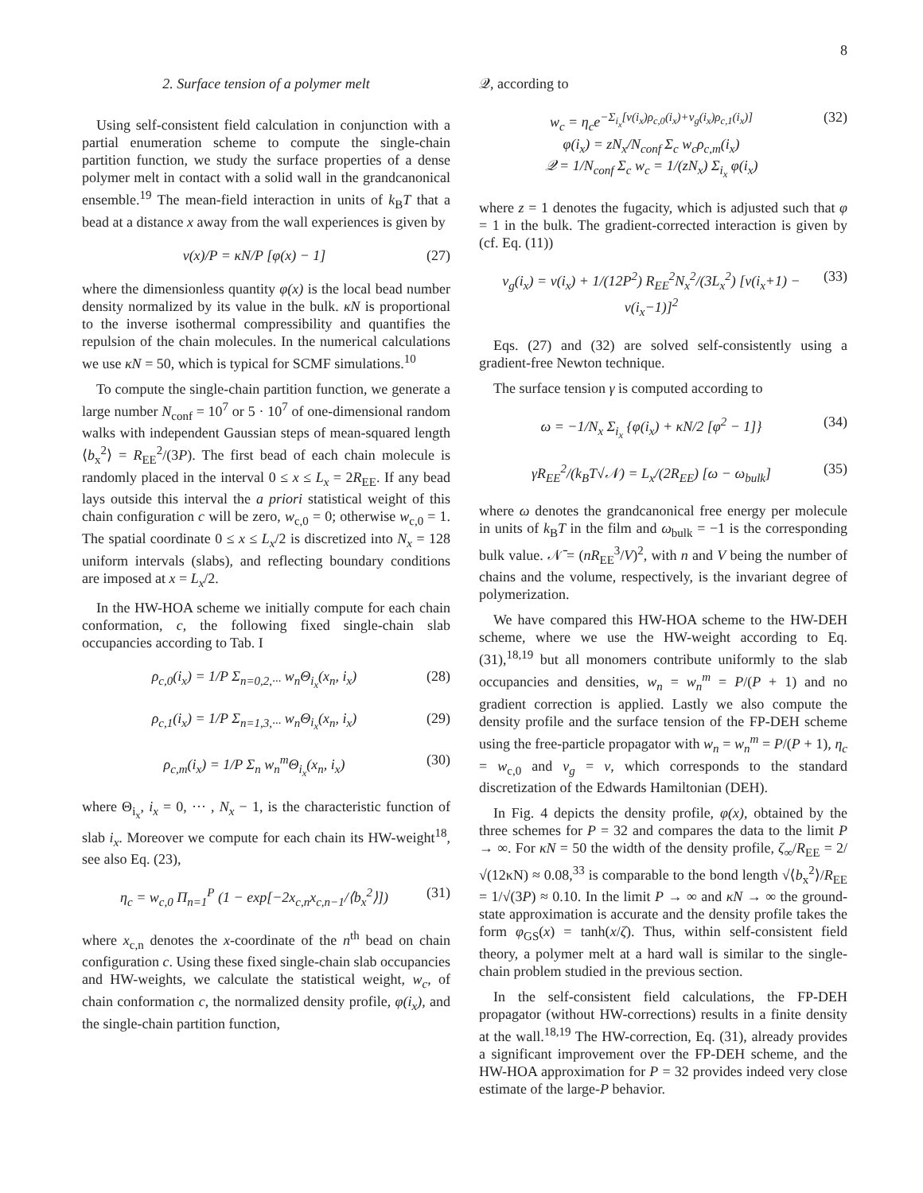8
2. Surface tension of a polymer melt
Using self-consistent field calculation in conjunction with a partial enumeration scheme to compute the single-chain partition function, we study the surface properties of a dense polymer melt in contact with a solid wall in the grandcanonical ensemble.<sup>19</sup> The mean-field interaction in units of k<sub>B</sub>T that a bead at a distance x away from the wall experiences is given by
v(x)/P = κN/P [φ(x) − 1] (27)
where the dimensionless quantity φ(x) is the local bead number density normalized by its value in the bulk. κN is proportional to the inverse isothermal compressibility and quantifies the repulsion of the chain molecules. In the numerical calculations we use κN = 50, which is typical for SCMF simulations.<sup>10</sup>
To compute the single-chain partition function, we generate a large number N<sub>conf</sub> = 10<sup>7</sup> or 5 · 10<sup>7</sup> of one-dimensional random walks with independent Gaussian steps of mean-squared length ⟨b<sub>x</sub><sup>2</sup>⟩ = R<sub>EE</sub><sup>2</sup>/(3P). The first bead of each chain molecule is randomly placed in the interval 0 ≤ x ≤ L<sub>x</sub> = 2R<sub>EE</sub>. If any bead lays outside this interval the a priori statistical weight of this chain configuration c will be zero, w<sub>c,0</sub> = 0; otherwise w<sub>c,0</sub> = 1. The spatial coordinate 0 ≤ x ≤ L<sub>x</sub>/2 is discretized into N<sub>x</sub> = 128 uniform intervals (slabs), and reflecting boundary conditions are imposed at x = L<sub>x</sub>/2.
In the HW-HOA scheme we initially compute for each chain conformation, c, the following fixed single-chain slab occupancies according to Tab. I
ρ<sub>c,0</sub>(i<sub>x</sub>) = 1/P Σ<sub>n=0,2,···</sub> w<sub>n</sub>Θ<sub>i<sub>x</sub></sub>(x<sub>n</sub>, i<sub>x</sub>) (28)
ρ<sub>c,1</sub>(i<sub>x</sub>) = 1/P Σ<sub>n=1,3,···</sub> w<sub>n</sub>Θ<sub>i<sub>x</sub></sub>(x<sub>n</sub>, i<sub>x</sub>) (29)
ρ<sub>c,m</sub>(i<sub>x</sub>) = 1/P Σ<sub>n</sub> w<sub>n</sub><sup>m</sup>Θ<sub>i<sub>x</sub></sub>(x<sub>n</sub>, i<sub>x</sub>) (30)
where Θ<sub>i<sub>x</sub></sub>, i<sub>x</sub> = 0, ··· , N<sub>x</sub> − 1, is the characteristic function of slab i<sub>x</sub>. Moreover we compute for each chain its HW-weight<sup>18</sup>, see also Eq. (23),
η<sub>c</sub> = w<sub>c,0</sub> Π<sub>n=1</sub><sup>P</sup> (1 − exp[−2x<sub>c,n</sub>x<sub>c,n−1</sub>/⟨b<sub>x</sub><sup>2</sup>⟩]) (31)
where x<sub>c,n</sub> denotes the x-coordinate of the n<sup>th</sup> bead on chain configuration c. Using these fixed single-chain slab occupancies and HW-weights, we calculate the statistical weight, w<sub>c</sub>, of chain conformation c, the normalized density profile, φ(i<sub>x</sub>), and the single-chain partition function,
𝒬, according to
w<sub>c</sub> = η<sub>c</sub>e<sup>−Σ<sub>i<sub>x</sub></sub>[v(i<sub>x</sub>)ρ<sub>c,0</sub>(i<sub>x</sub>)+v<sub>g</sub>(i<sub>x</sub>)ρ<sub>c,1</sub>(i<sub>x</sub>)]</sup>
φ(i<sub>x</sub>) = zN<sub>x</sub>/N<sub>conf</sub> Σ<sub>c</sub> w<sub>c</sub>ρ<sub>c,m</sub>(i<sub>x</sub>)
𝒬 = 1/N<sub>conf</sub> Σ<sub>c</sub> w<sub>c</sub> = 1/(zN<sub>x</sub>) Σ<sub>i<sub>x</sub></sub> φ(i<sub>x</sub>) (32)
where z = 1 denotes the fugacity, which is adjusted such that φ = 1 in the bulk. The gradient-corrected interaction is given by (cf. Eq. (11))
v<sub>g</sub>(i<sub>x</sub>) = v(i<sub>x</sub>) + 1/(12P<sup>2</sup>) R<sub>EE</sub><sup>2</sup>N<sub>x</sub><sup>2</sup>/(3L<sub>x</sub><sup>2</sup>) [v(i<sub>x</sub>+1) − v(i<sub>x</sub>−1)]<sup>2</sup> (33)
Eqs. (27) and (32) are solved self-consistently using a gradient-free Newton technique.
The surface tension γ is computed according to
ω = −1/N<sub>x</sub> Σ<sub>i<sub>x</sub></sub> {φ(i<sub>x</sub>) + κN/2 [φ<sup>2</sup> − 1]} (34)
γR<sub>EE</sub><sup>2</sup>/(k<sub>B</sub>T√𝒩) = L<sub>x</sub>/(2R<sub>EE</sub>) [ω − ω<sub>bulk</sub>] (35)
where ω denotes the grandcanonical free energy per molecule in units of k<sub>B</sub>T in the film and ω<sub>bulk</sub> = −1 is the corresponding bulk value. 𝒩̄ = (nR<sub>EE</sub><sup>3</sup>/V)<sup>2</sup>, with n and V being the number of chains and the volume, respectively, is the invariant degree of polymerization.
We have compared this HW-HOA scheme to the HW-DEH scheme, where we use the HW-weight according to Eq. (31),<sup>18,19</sup> but all monomers contribute uniformly to the slab occupancies and densities, w<sub>n</sub> = w<sub>n</sub><sup>m</sup> = P/(P + 1) and no gradient correction is applied. Lastly we also compute the density profile and the surface tension of the FP-DEH scheme using the free-particle propagator with w<sub>n</sub> = w<sub>n</sub><sup>m</sup> = P/(P + 1), η<sub>c</sub> = w<sub>c,0</sub> and v<sub>g</sub> = v, which corresponds to the standard discretization of the Edwards Hamiltonian (DEH).
In Fig. 4 depicts the density profile, φ(x), obtained by the three schemes for P = 32 and compares the data to the limit P → ∞. For κN = 50 the width of the density profile, ζ<sub>∞</sub>/R<sub>EE</sub> = 2/√(12κN) ≈ 0.08,<sup>33</sup> is comparable to the bond length √⟨b<sub>x</sub><sup>2</sup>⟩/R<sub>EE</sub> = 1/√(3P) ≈ 0.10. In the limit P → ∞ and κN → ∞ the ground-state approximation is accurate and the density profile takes the form φ<sub>GS</sub>(x) = tanh(x/ζ). Thus, within self-consistent field theory, a polymer melt at a hard wall is similar to the single-chain problem studied in the previous section.
In the self-consistent field calculations, the FP-DEH propagator (without HW-corrections) results in a finite density at the wall.<sup>18,19</sup> The HW-correction, Eq. (31), already provides a significant improvement over the FP-DEH scheme, and the HW-HOA approximation for P = 32 provides indeed very close estimate of the large-P behavior.